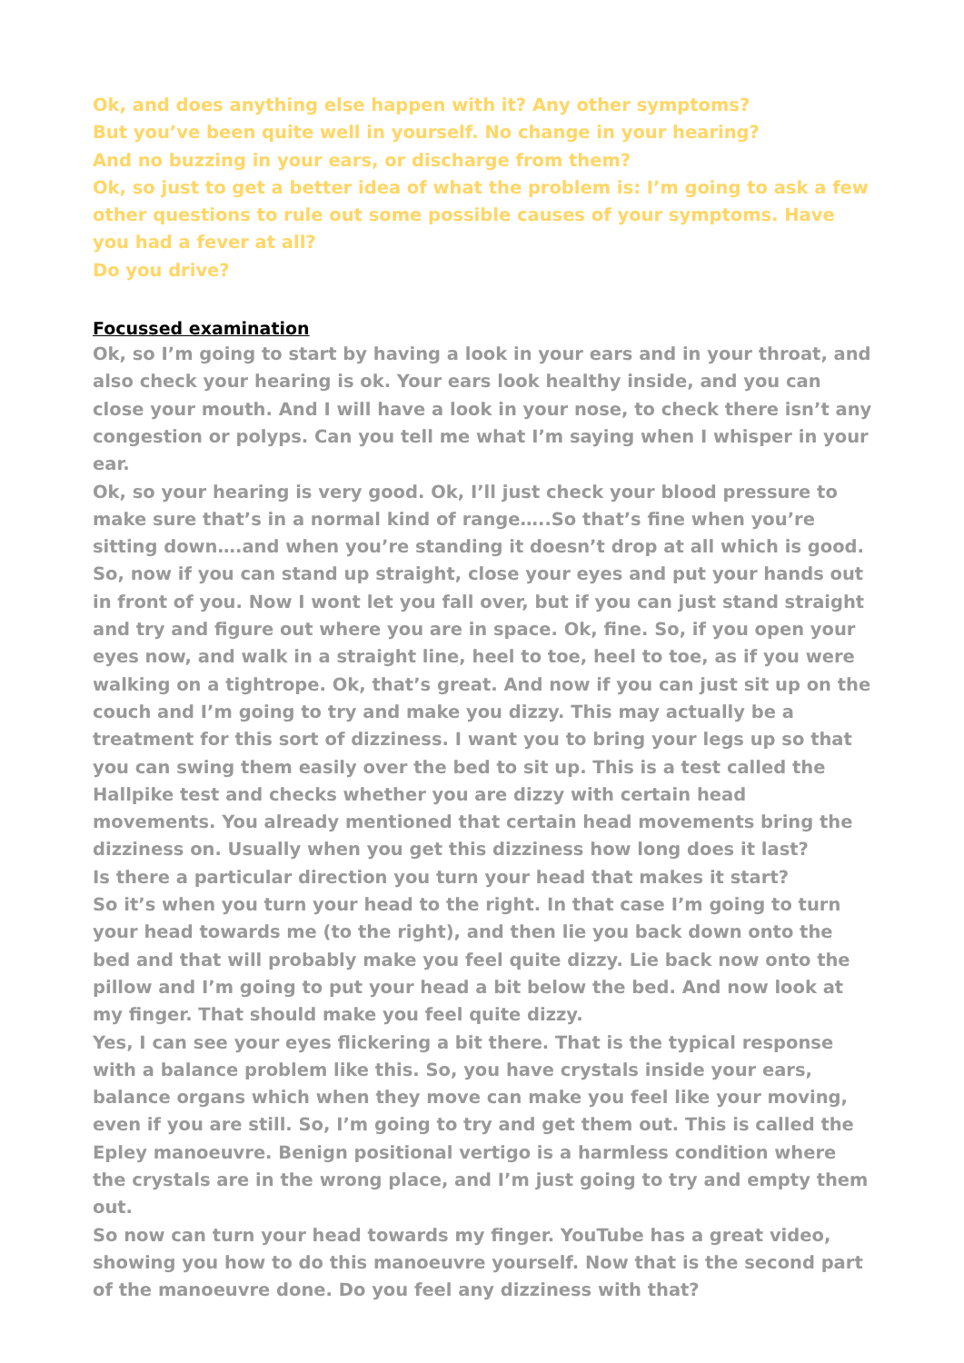Ok, and does anything else happen with it? Any other symptoms?
But you’ve been quite well in yourself. No change in your hearing?
And no buzzing in your ears, or discharge from them?
Ok, so just to get a better idea of what the problem is: I’m going to ask a few other questions to rule out some possible causes of your symptoms. Have you had a fever at all?
Do you drive?
Focussed examination
Ok, so I’m going to start by having a look in your ears and in your throat, and also check your hearing is ok. Your ears look healthy inside, and you can close your mouth. And I will have a look in your nose, to check there isn’t any congestion or polyps. Can you tell me what I’m saying when I whisper in your ear.
Ok, so your hearing is very good. Ok, I’ll just check your blood pressure to make sure that’s in a normal kind of range…..So that’s fine when you’re sitting down….and when you’re standing it doesn’t drop at all which is good. So, now if you can stand up straight, close your eyes and put your hands out in front of you. Now I wont let you fall over, but if you can just stand straight and try and figure out where you are in space. Ok, fine. So, if you open your eyes now, and walk in a straight line, heel to toe, heel to toe, as if you were walking on a tightrope. Ok, that’s great. And now if you can just sit up on the couch and I’m going to try and make you dizzy. This may actually be a treatment for this sort of dizziness. I want you to bring your legs up so that you can swing them easily over the bed to sit up. This is a test called the Hallpike test and checks whether you are dizzy with certain head movements. You already mentioned that certain head movements bring the dizziness on. Usually when you get this dizziness how long does it last?
Is there a particular direction you turn your head that makes it start?
So it’s when you turn your head to the right. In that case I’m going to turn your head towards me (to the right), and then lie you back down onto the bed and that will probably make you feel quite dizzy. Lie back now onto the pillow and I’m going to put your head a bit below the bed. And now look at my finger. That should make you feel quite dizzy.
Yes, I can see your eyes flickering a bit there. That is the typical response with a balance problem like this. So, you have crystals inside your ears, balance organs which when they move can make you feel like your moving, even if you are still. So, I’m going to try and get them out. This is called the Epley manoeuvre. Benign positional vertigo is a harmless condition where the crystals are in the wrong place, and I’m just going to try and empty them out.
So now can turn your head towards my finger. YouTube has a great video, showing you how to do this manoeuvre yourself. Now that is the second part of the manoeuvre done. Do you feel any dizziness with that?